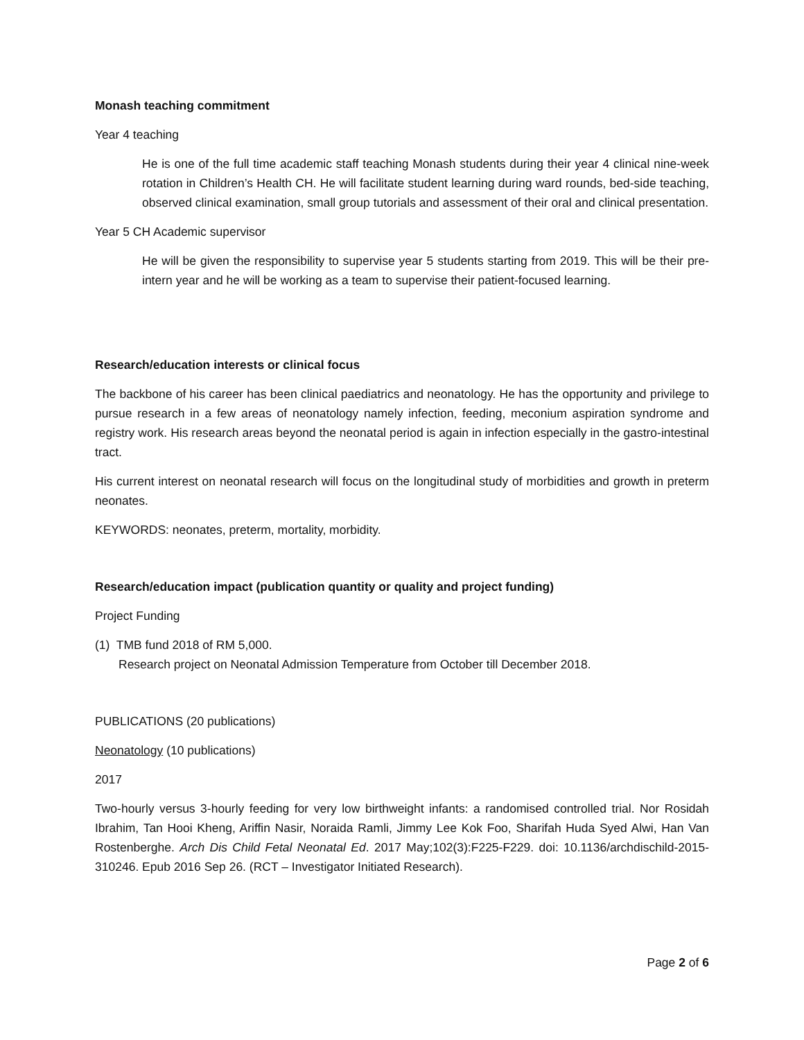Monash teaching commitment
Year 4 teaching
He is one of the full time academic staff teaching Monash students during their year 4 clinical nine-week rotation in Children’s Health CH. He will facilitate student learning during ward rounds, bed-side teaching, observed clinical examination, small group tutorials and assessment of their oral and clinical presentation.
Year 5 CH Academic supervisor
He will be given the responsibility to supervise year 5 students starting from 2019. This will be their pre-intern year and he will be working as a team to supervise their patient-focused learning.
Research/education interests or clinical focus
The backbone of his career has been clinical paediatrics and neonatology. He has the opportunity and privilege to pursue research in a few areas of neonatology namely infection, feeding, meconium aspiration syndrome and registry work. His research areas beyond the neonatal period is again in infection especially in the gastro-intestinal tract.
His current interest on neonatal research will focus on the longitudinal study of morbidities and growth in preterm neonates.
KEYWORDS: neonates, preterm, mortality, morbidity.
Research/education impact (publication quantity or quality and project funding)
Project Funding
(1) TMB fund 2018 of RM 5,000.
Research project on Neonatal Admission Temperature from October till December 2018.
PUBLICATIONS (20 publications)
Neonatology (10 publications)
2017
Two-hourly versus 3-hourly feeding for very low birthweight infants: a randomised controlled trial. Nor Rosidah Ibrahim, Tan Hooi Kheng, Ariffin Nasir, Noraida Ramli, Jimmy Lee Kok Foo, Sharifah Huda Syed Alwi, Han Van Rostenberghe. Arch Dis Child Fetal Neonatal Ed. 2017 May;102(3):F225-F229. doi: 10.1136/archdischild-2015-310246. Epub 2016 Sep 26. (RCT – Investigator Initiated Research).
Page 2 of 6